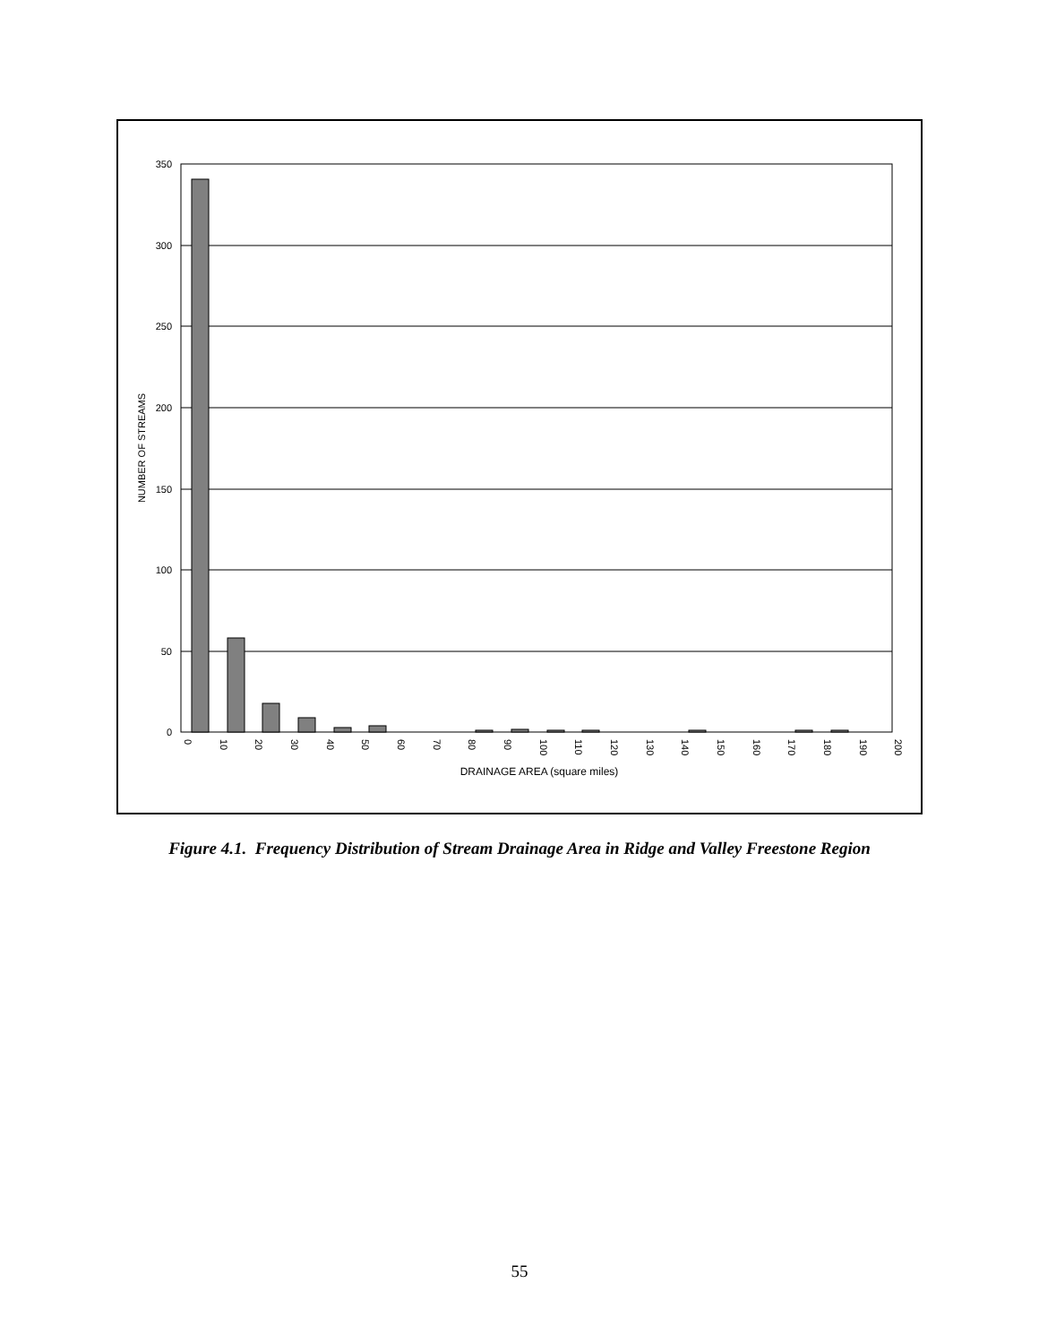350
300
250
200
150
100
50
0
NUMBER OF STREAMS
0
10
20
30
40
50
60
70
80
90
100
110
120
130
140
150
160
170
180
190
200
DRAINAGE AREA (square miles)
Figure 4.1. Frequency Distribution of Stream Drainage Area in Ridge and Valley Freestone Region
55